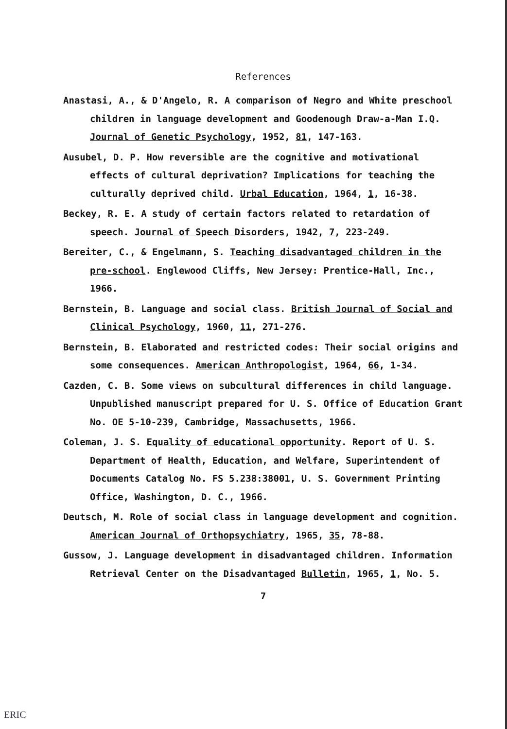References
Anastasi, A., & D'Angelo, R. A comparison of Negro and White preschool children in language development and Goodenough Draw-a-Man I.Q. Journal of Genetic Psychology, 1952, 81, 147-163.
Ausubel, D. P. How reversible are the cognitive and motivational effects of cultural deprivation? Implications for teaching the culturally deprived child. Urbal Education, 1964, 1, 16-38.
Beckey, R. E. A study of certain factors related to retardation of speech. Journal of Speech Disorders, 1942, 7, 223-249.
Bereiter, C., & Engelmann, S. Teaching disadvantaged children in the pre-school. Englewood Cliffs, New Jersey: Prentice-Hall, Inc., 1966.
Bernstein, B. Language and social class. British Journal of Social and Clinical Psychology, 1960, 11, 271-276.
Bernstein, B. Elaborated and restricted codes: Their social origins and some consequences. American Anthropologist, 1964, 66, 1-34.
Cazden, C. B. Some views on subcultural differences in child language. Unpublished manuscript prepared for U. S. Office of Education Grant No. OE 5-10-239, Cambridge, Massachusetts, 1966.
Coleman, J. S. Equality of educational opportunity. Report of U. S. Department of Health, Education, and Welfare, Superintendent of Documents Catalog No. FS 5.238:38001, U. S. Government Printing Office, Washington, D. C., 1966.
Deutsch, M. Role of social class in language development and cognition. American Journal of Orthopsychiatry, 1965, 35, 78-88.
Gussow, J. Language development in disadvantaged children. Information Retrieval Center on the Disadvantaged Bulletin, 1965, 1, No. 5.
7
ERIC